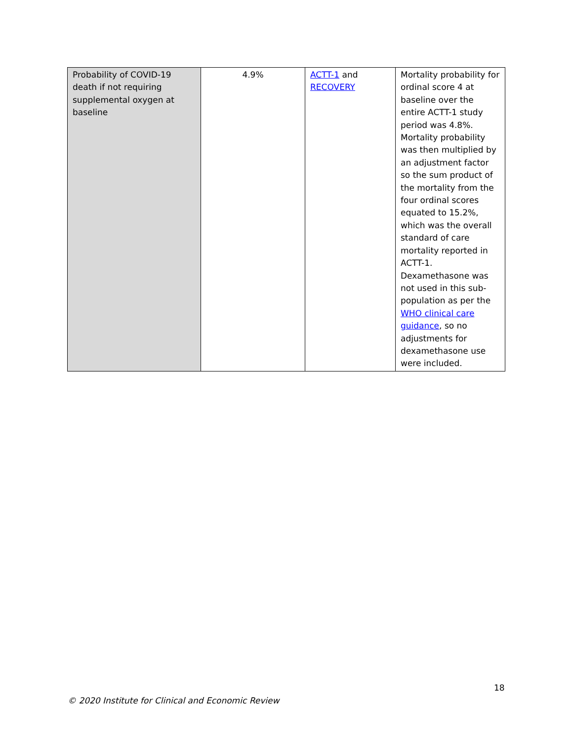| Probability of COVID-19 death if not requiring supplemental oxygen at baseline | 4.9% | ACTT-1 and RECOVERY | Mortality probability for ordinal score 4 at baseline over the entire ACTT-1 study period was 4.8%. Mortality probability was then multiplied by an adjustment factor so the sum product of the mortality from the four ordinal scores equated to 15.2%, which was the overall standard of care mortality reported in ACTT-1. Dexamethasone was not used in this sub-population as per the WHO clinical care guidance , so no adjustments for dexamethasone use were included. |
18
© 2020 Institute for Clinical and Economic Review